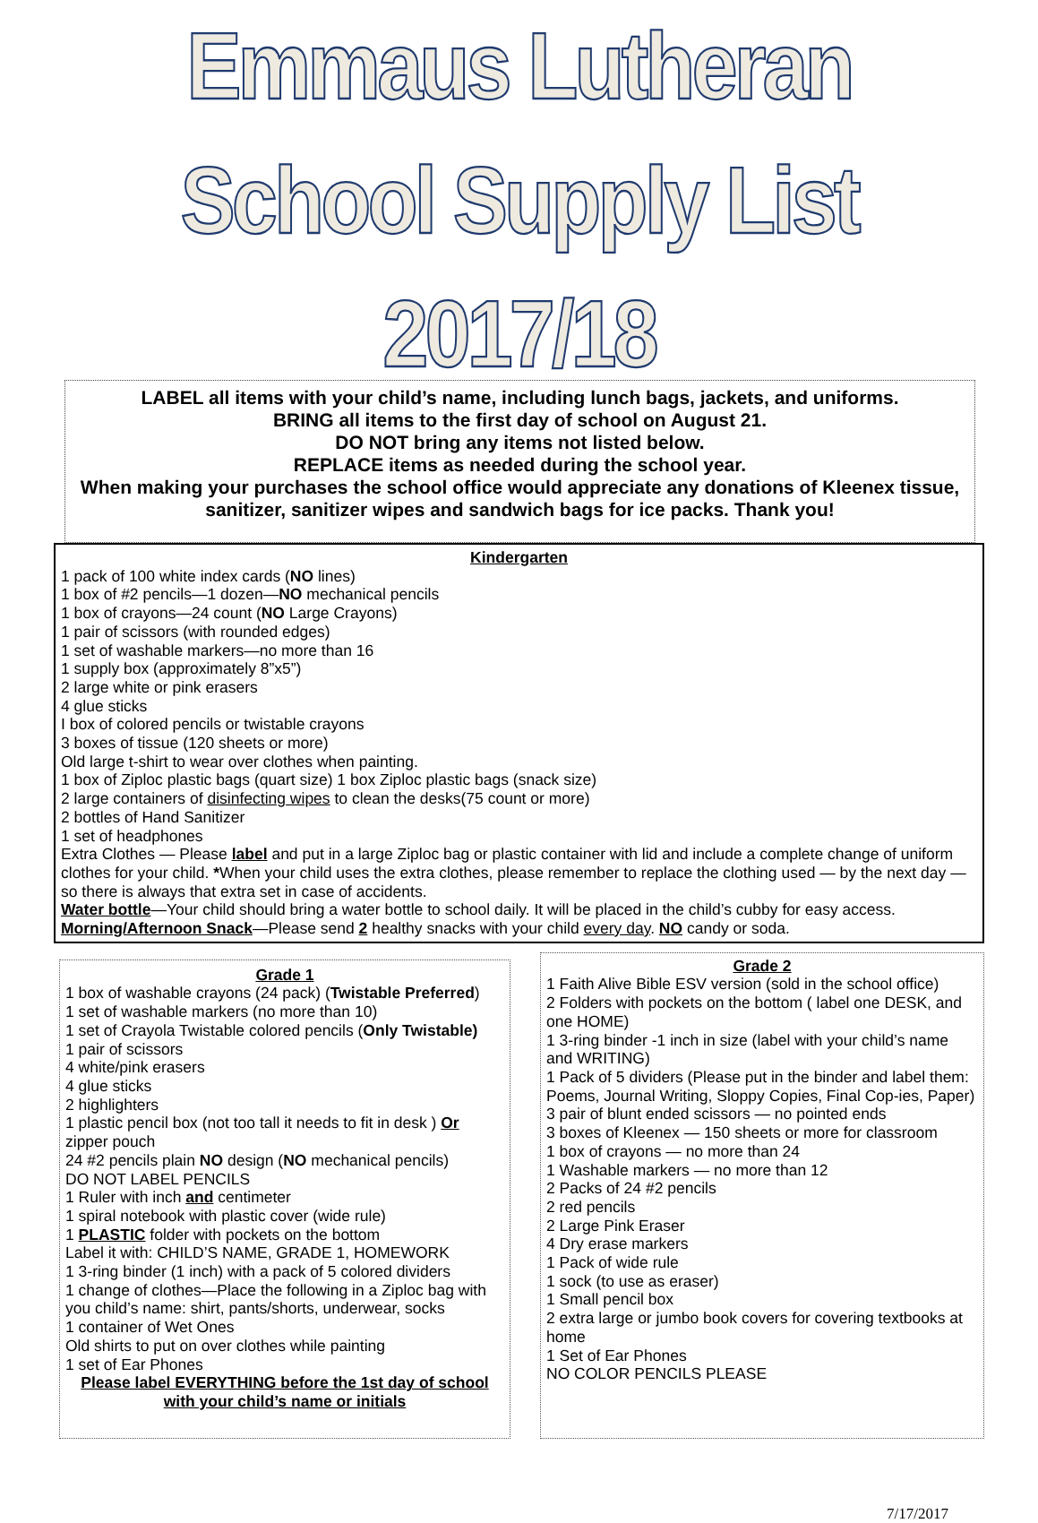Emmaus Lutheran School Supply List 2017/18
LABEL all items with your child’s name, including lunch bags, jackets, and uniforms.
BRING all items to the first day of school on August 21.
DO NOT bring any items not listed below.
REPLACE items as needed during the school year.
When making your purchases the school office would appreciate any donations of Kleenex tissue, sanitizer, sanitizer wipes and sandwich bags for ice packs. Thank you!
Kindergarten
1 pack of 100 white index cards (NO lines)
1 box of #2 pencils—1 dozen—NO mechanical pencils
1 box of crayons—24 count (NO Large Crayons)
1 pair of scissors (with rounded edges)
1 set of washable markers—no more than 16
1 supply box (approximately 8”x5”)
2 large white or pink erasers
4 glue sticks
I box of colored pencils or twistable crayons
3 boxes of tissue (120 sheets or more)
Old large t-shirt to wear over clothes when painting.
1 box of Ziploc plastic bags (quart size) 1 box Ziploc plastic bags (snack size)
2 large containers of disinfecting wipes to clean the desks(75 count or more)
2 bottles of Hand Sanitizer
1 set of headphones
Extra Clothes — Please label and put in a large Ziploc bag or plastic container with lid and include a complete change of uniform clothes for your child. *When your child uses the extra clothes, please remember to replace the clothing used — by the next day — so there is always that extra set in case of accidents.
Water bottle—Your child should bring a water bottle to school daily. It will be placed in the child’s cubby for easy access.
Morning/Afternoon Snack—Please send 2 healthy snacks with your child every day. NO candy or soda.
Grade 1
1 box of washable crayons (24 pack) (Twistable Preferred)
1 set of washable markers (no more than 10)
1 set of Crayola Twistable colored pencils (Only Twistable)
1 pair of scissors
4 white/pink erasers
4 glue sticks
2 highlighters
1 plastic pencil box (not too tall it needs to fit in desk ) Or zipper pouch
24 #2 pencils plain NO design (NO mechanical pencils)
DO NOT LABEL PENCILS
1 Ruler with inch and centimeter
1 spiral notebook with plastic cover (wide rule)
1 PLASTIC folder with pockets on the bottom
Label it with: CHILD’S NAME, GRADE 1, HOMEWORK
1 3-ring binder (1 inch) with a pack of 5 colored dividers
1 change of clothes—Place the following in a Ziploc bag with you child’s name: shirt, pants/shorts, underwear, socks
1 container of Wet Ones
Old shirts to put on over clothes while painting
1 set of Ear Phones
Please label EVERYTHING before the 1st day of school with your child’s name or initials
Grade 2
1 Faith Alive Bible ESV version (sold in the school office)
2 Folders with pockets on the bottom ( label one DESK, and one HOME)
1 3-ring binder -1 inch in size (label with your child’s name and WRITING)
1 Pack of 5 dividers (Please put in the binder and label them: Poems, Journal Writing, Sloppy Copies, Final Cop-ies, Paper)
3 pair of blunt ended scissors — no pointed ends
3 boxes of Kleenex — 150 sheets or more for classroom
1 box of crayons — no more than 24
1 Washable markers — no more than 12
2 Packs of 24 #2 pencils
2 red pencils
2 Large Pink Eraser
4 Dry erase markers
1 Pack of wide rule
1 sock (to use as eraser)
1 Small pencil box
2 extra large or jumbo book covers for covering textbooks at home
1 Set of Ear Phones
NO COLOR PENCILS PLEASE
7/17/2017